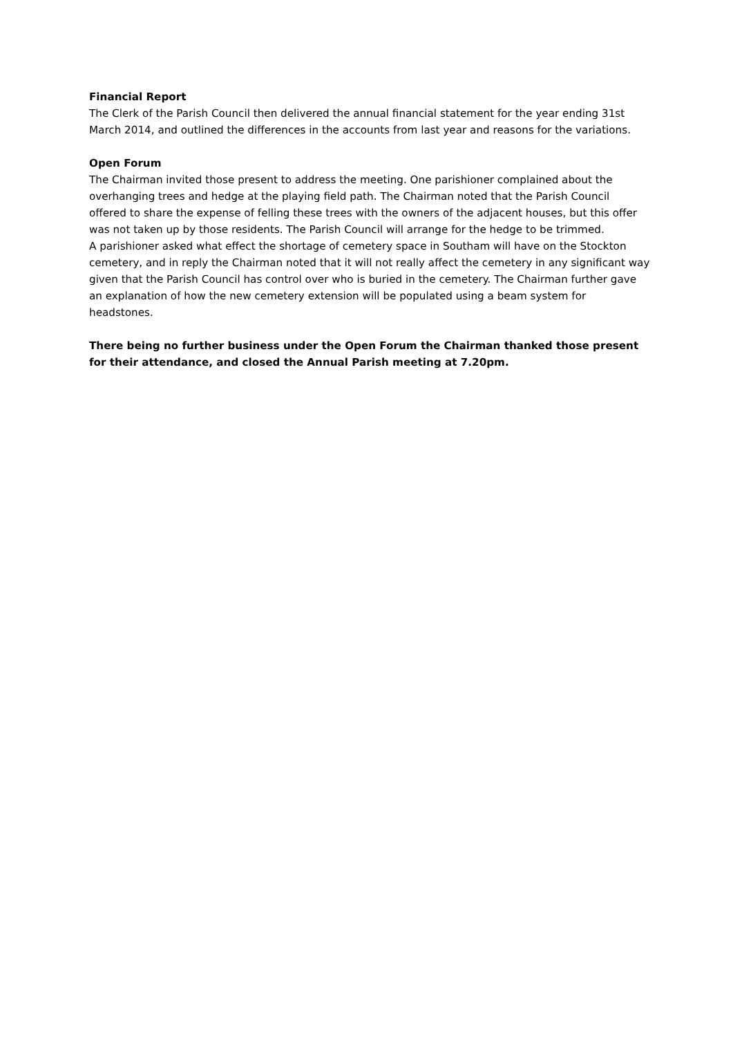Financial Report
The Clerk of the Parish Council then delivered the annual financial statement for the year ending 31st March 2014, and outlined the differences in the accounts from last year and reasons for the variations.
Open Forum
The Chairman invited those present to address the meeting. One parishioner complained about the overhanging trees and hedge at the playing field path. The Chairman noted that the Parish Council offered to share the expense of felling these trees with the owners of the adjacent houses, but this offer was not taken up by those residents. The Parish Council will arrange for the hedge to be trimmed.
A parishioner asked what effect the shortage of cemetery space in Southam will have on the Stockton cemetery, and in reply the Chairman noted that it will not really affect the cemetery in any significant way given that the Parish Council has control over who is buried in the cemetery. The Chairman further gave an explanation of how the new cemetery extension will be populated using a beam system for headstones.
There being no further business under the Open Forum the Chairman thanked those present for their attendance, and closed the Annual Parish meeting at 7.20pm.